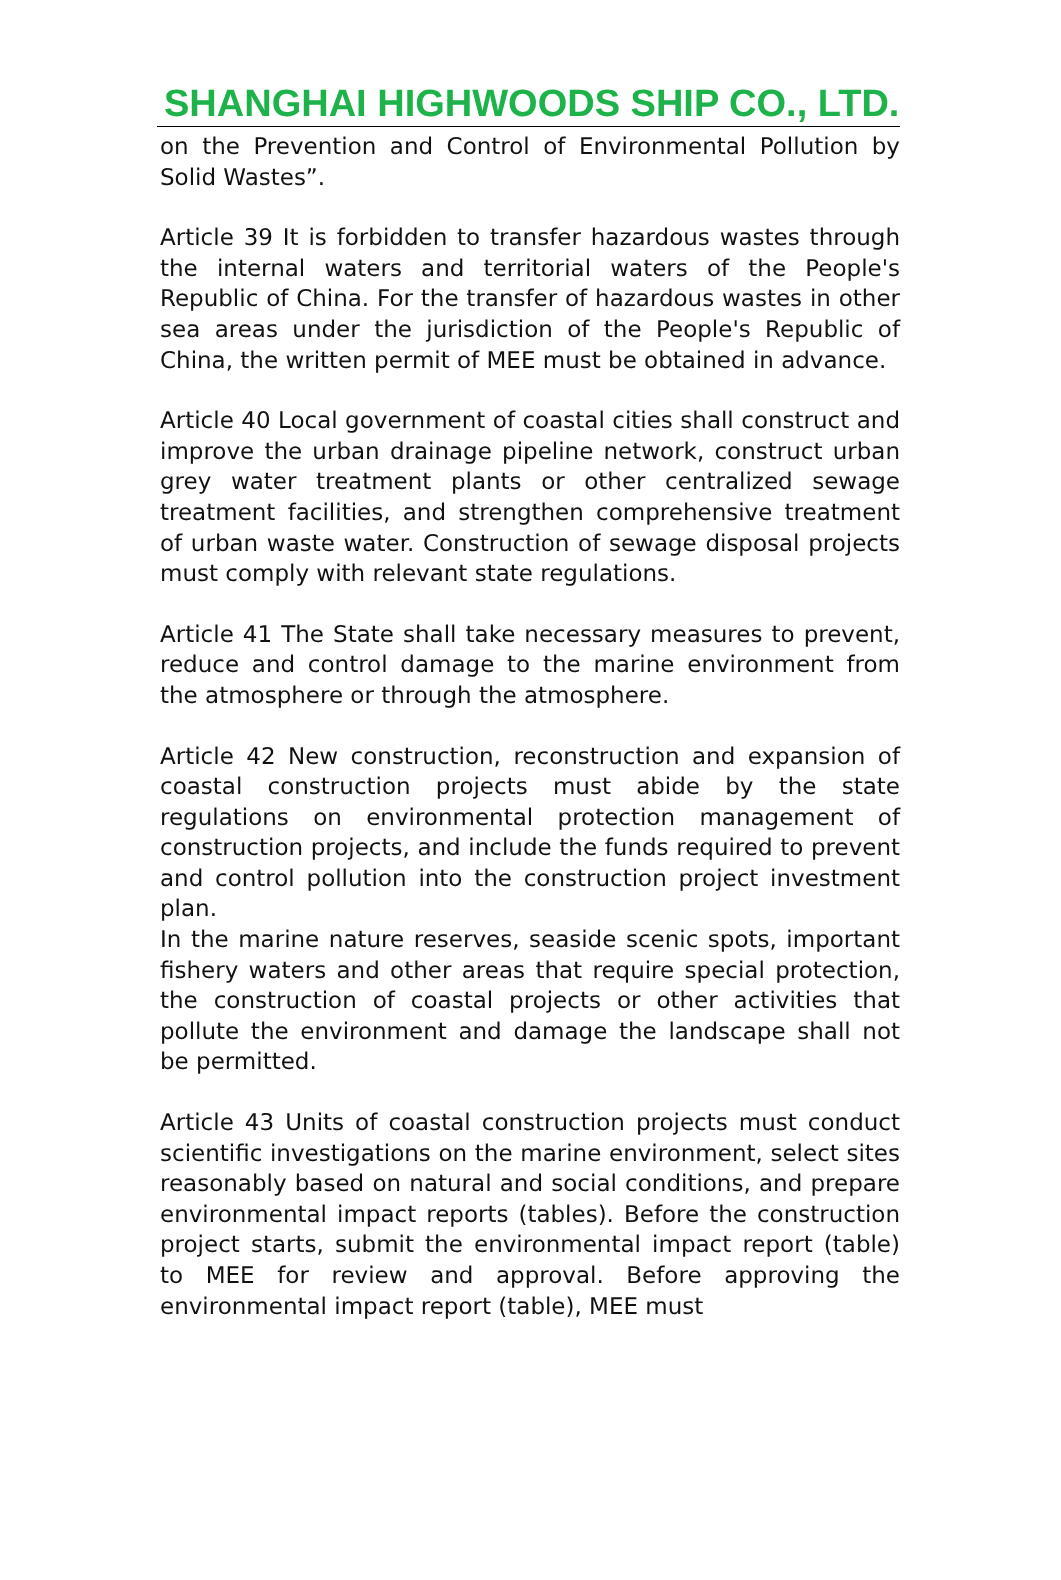SHANGHAI HIGHWOODS SHIP CO., LTD.
on the Prevention and Control of Environmental Pollution by Solid Wastes”.
Article 39 It is forbidden to transfer hazardous wastes through the internal waters and territorial waters of the People's Republic of China. For the transfer of hazardous wastes in other sea areas under the jurisdiction of the People's Republic of China, the written permit of MEE must be obtained in advance.
Article 40 Local government of coastal cities shall construct and improve the urban drainage pipeline network, construct urban grey water treatment plants or other centralized sewage treatment facilities, and strengthen comprehensive treatment of urban waste water. Construction of sewage disposal projects must comply with relevant state regulations.
Article 41 The State shall take necessary measures to prevent, reduce and control damage to the marine environment from the atmosphere or through the atmosphere.
Article 42 New construction, reconstruction and expansion of coastal construction projects must abide by the state regulations on environmental protection management of construction projects, and include the funds required to prevent and control pollution into the construction project investment plan.
In the marine nature reserves, seaside scenic spots, important fishery waters and other areas that require special protection, the construction of coastal projects or other activities that pollute the environment and damage the landscape shall not be permitted.
Article 43 Units of coastal construction projects must conduct scientific investigations on the marine environment, select sites reasonably based on natural and social conditions, and prepare environmental impact reports (tables). Before the construction project starts, submit the environmental impact report (table) to MEE for review and approval. Before approving the environmental impact report (table), MEE must